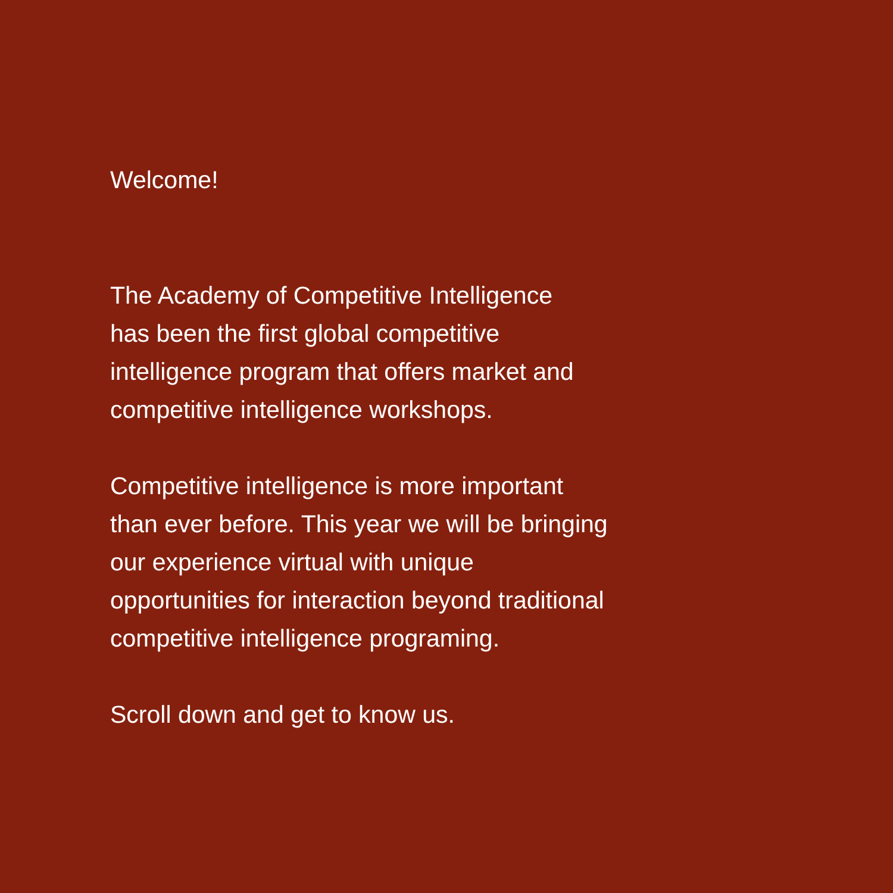Welcome!
The Academy of Competitive Intelligence
has been the first global competitive
intelligence program that offers market and
competitive intelligence workshops.
Competitive intelligence is more important
than ever before. This year we will be bringing
our experience virtual with unique
opportunities for interaction beyond traditional
competitive intelligence programing.
Scroll down and get to know us.